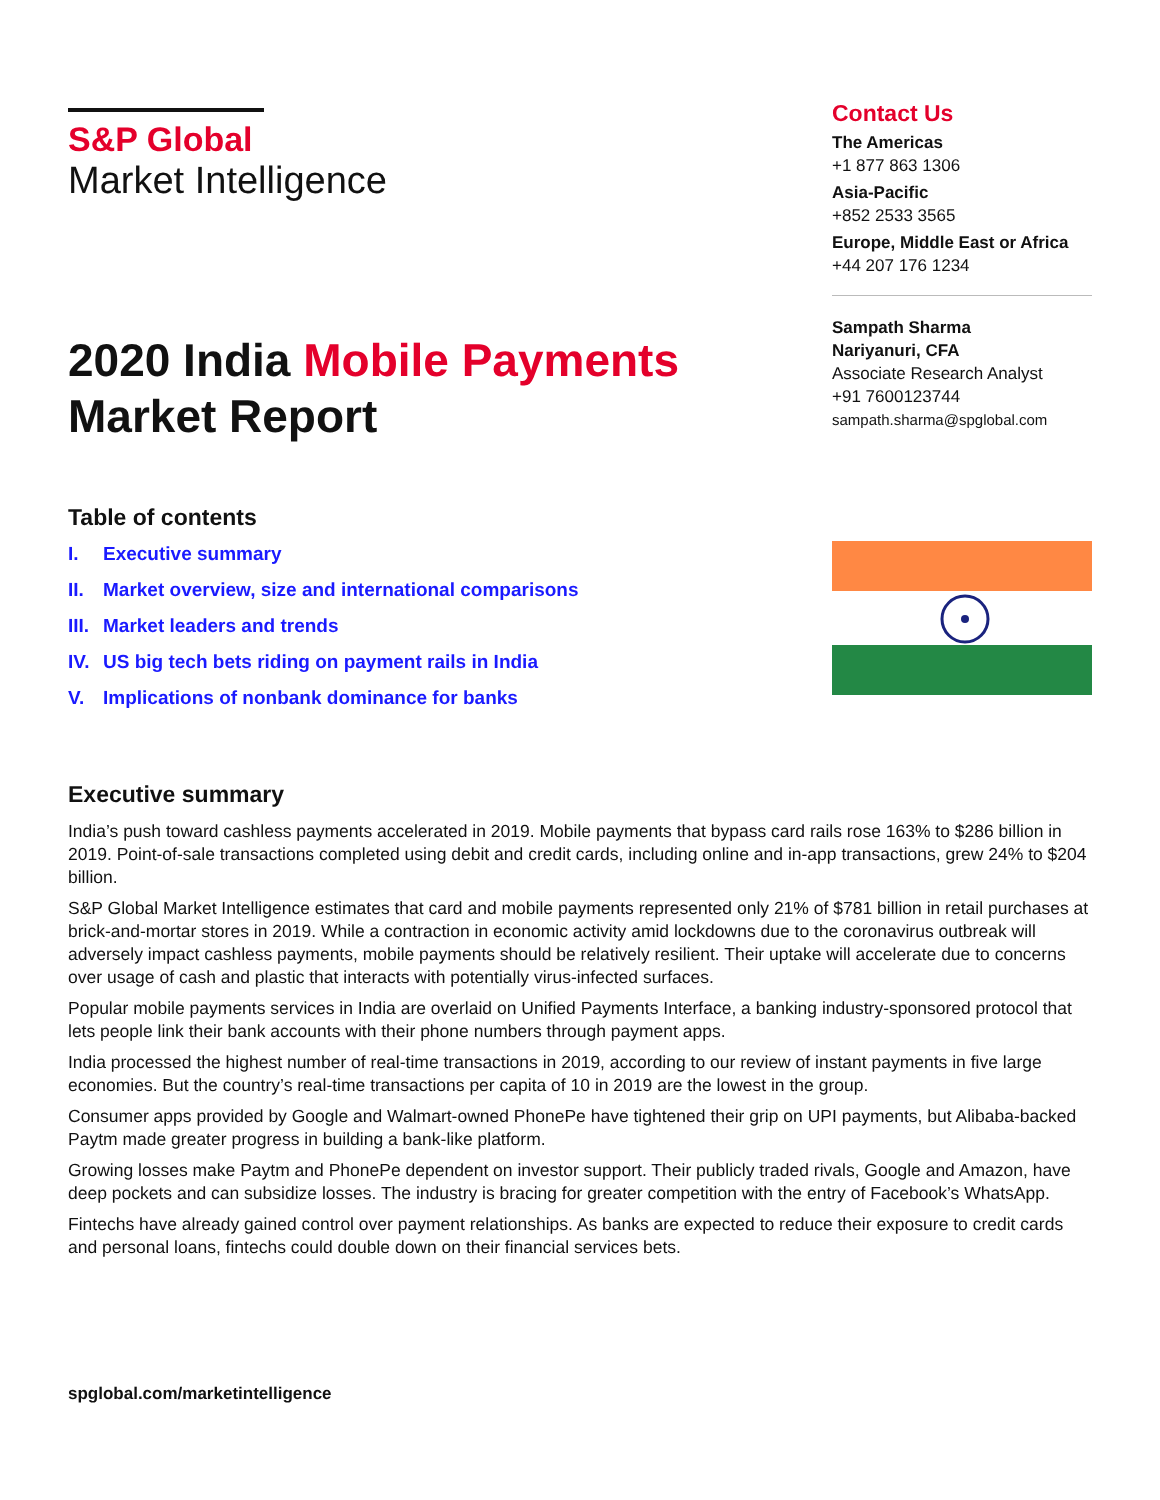S&P Global
Market Intelligence
2020 India Mobile Payments
Market Report
Table of contents
I. Executive summary
II. Market overview, size and international comparisons
III. Market leaders and trends
IV. US big tech bets riding on payment rails in India
V. Implications of nonbank dominance for banks
Contact Us
The Americas
+1 877 863 1306
Asia-Pacific
+852 2533 3565
Europe, Middle East or Africa
+44 207 176 1234
Sampath Sharma
Nariyanuri, CFA
Associate Research Analyst
+91 7600123744
sampath.sharma@spglobal.com
Executive summary
India’s push toward cashless payments accelerated in 2019. Mobile payments that bypass card rails rose 163% to $286 billion in 2019. Point-of-sale transactions completed using debit and credit cards, including online and in-app transactions, grew 24% to $204 billion.
S&P Global Market Intelligence estimates that card and mobile payments represented only 21% of $781 billion in retail purchases at brick-and-mortar stores in 2019. While a contraction in economic activity amid lockdowns due to the coronavirus outbreak will adversely impact cashless payments, mobile payments should be relatively resilient. Their uptake will accelerate due to concerns over usage of cash and plastic that interacts with potentially virus-infected surfaces.
Popular mobile payments services in India are overlaid on Unified Payments Interface, a banking industry-sponsored protocol that lets people link their bank accounts with their phone numbers through payment apps.
India processed the highest number of real-time transactions in 2019, according to our review of instant payments in five large economies. But the country’s real-time transactions per capita of 10 in 2019 are the lowest in the group.
Consumer apps provided by Google and Walmart-owned PhonePe have tightened their grip on UPI payments, but Alibaba-backed Paytm made greater progress in building a bank-like platform.
Growing losses make Paytm and PhonePe dependent on investor support. Their publicly traded rivals, Google and Amazon, have deep pockets and can subsidize losses. The industry is bracing for greater competition with the entry of Facebook’s WhatsApp.
Fintechs have already gained control over payment relationships. As banks are expected to reduce their exposure to credit cards and personal loans, fintechs could double down on their financial services bets.
spglobal.com/marketintelligence